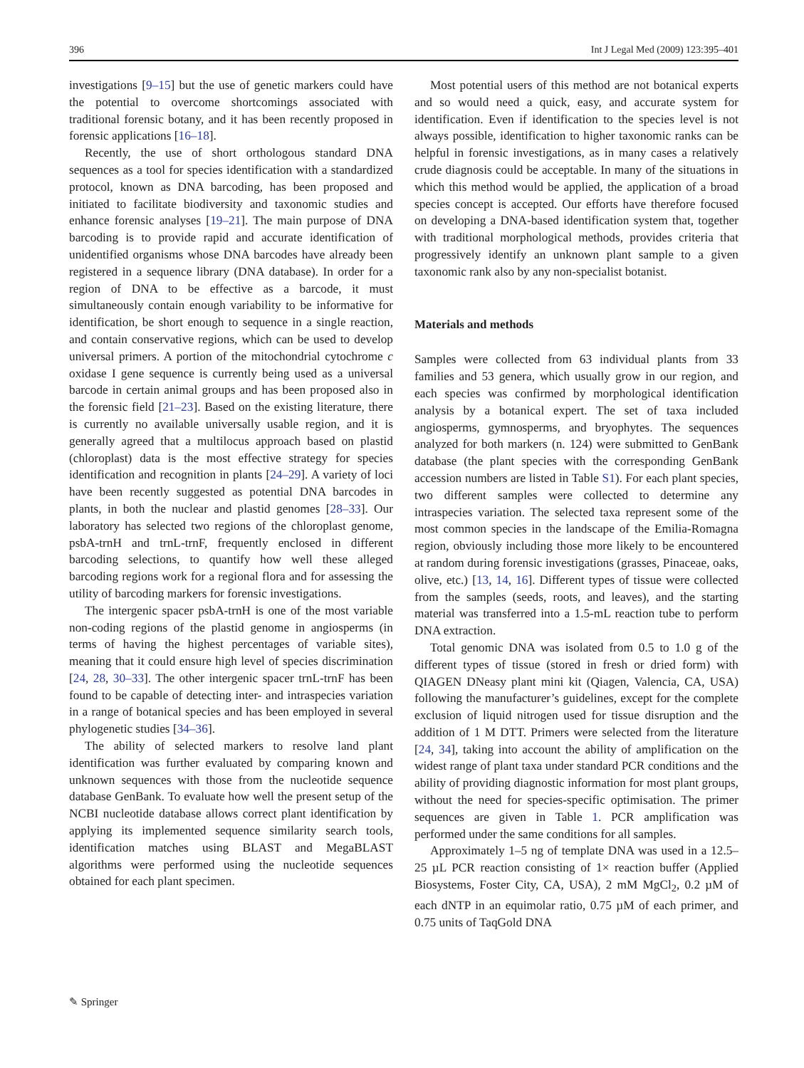396 Int J Legal Med (2009) 123:395–401
investigations [9–15] but the use of genetic markers could have the potential to overcome shortcomings associated with traditional forensic botany, and it has been recently proposed in forensic applications [16–18].
Recently, the use of short orthologous standard DNA sequences as a tool for species identification with a standardized protocol, known as DNA barcoding, has been proposed and initiated to facilitate biodiversity and taxonomic studies and enhance forensic analyses [19–21]. The main purpose of DNA barcoding is to provide rapid and accurate identification of unidentified organisms whose DNA barcodes have already been registered in a sequence library (DNA database). In order for a region of DNA to be effective as a barcode, it must simultaneously contain enough variability to be informative for identification, be short enough to sequence in a single reaction, and contain conservative regions, which can be used to develop universal primers. A portion of the mitochondrial cytochrome c oxidase I gene sequence is currently being used as a universal barcode in certain animal groups and has been proposed also in the forensic field [21–23]. Based on the existing literature, there is currently no available universally usable region, and it is generally agreed that a multilocus approach based on plastid (chloroplast) data is the most effective strategy for species identification and recognition in plants [24–29]. A variety of loci have been recently suggested as potential DNA barcodes in plants, in both the nuclear and plastid genomes [28–33]. Our laboratory has selected two regions of the chloroplast genome, psbA-trnH and trnL-trnF, frequently enclosed in different barcoding selections, to quantify how well these alleged barcoding regions work for a regional flora and for assessing the utility of barcoding markers for forensic investigations.
The intergenic spacer psbA-trnH is one of the most variable non-coding regions of the plastid genome in angiosperms (in terms of having the highest percentages of variable sites), meaning that it could ensure high level of species discrimination [24, 28, 30–33]. The other intergenic spacer trnL-trnF has been found to be capable of detecting inter- and intraspecies variation in a range of botanical species and has been employed in several phylogenetic studies [34–36].
The ability of selected markers to resolve land plant identification was further evaluated by comparing known and unknown sequences with those from the nucleotide sequence database GenBank. To evaluate how well the present setup of the NCBI nucleotide database allows correct plant identification by applying its implemented sequence similarity search tools, identification matches using BLAST and MegaBLAST algorithms were performed using the nucleotide sequences obtained for each plant specimen.
Most potential users of this method are not botanical experts and so would need a quick, easy, and accurate system for identification. Even if identification to the species level is not always possible, identification to higher taxonomic ranks can be helpful in forensic investigations, as in many cases a relatively crude diagnosis could be acceptable. In many of the situations in which this method would be applied, the application of a broad species concept is accepted. Our efforts have therefore focused on developing a DNA-based identification system that, together with traditional morphological methods, provides criteria that progressively identify an unknown plant sample to a given taxonomic rank also by any non-specialist botanist.
Materials and methods
Samples were collected from 63 individual plants from 33 families and 53 genera, which usually grow in our region, and each species was confirmed by morphological identification analysis by a botanical expert. The set of taxa included angiosperms, gymnosperms, and bryophytes. The sequences analyzed for both markers (n. 124) were submitted to GenBank database (the plant species with the corresponding GenBank accession numbers are listed in Table S1). For each plant species, two different samples were collected to determine any intraspecies variation. The selected taxa represent some of the most common species in the landscape of the Emilia-Romagna region, obviously including those more likely to be encountered at random during forensic investigations (grasses, Pinaceae, oaks, olive, etc.) [13, 14, 16]. Different types of tissue were collected from the samples (seeds, roots, and leaves), and the starting material was transferred into a 1.5-mL reaction tube to perform DNA extraction.
Total genomic DNA was isolated from 0.5 to 1.0 g of the different types of tissue (stored in fresh or dried form) with QIAGEN DNeasy plant mini kit (Qiagen, Valencia, CA, USA) following the manufacturer’s guidelines, except for the complete exclusion of liquid nitrogen used for tissue disruption and the addition of 1 M DTT. Primers were selected from the literature [24, 34], taking into account the ability of amplification on the widest range of plant taxa under standard PCR conditions and the ability of providing diagnostic information for most plant groups, without the need for species-specific optimisation. The primer sequences are given in Table 1. PCR amplification was performed under the same conditions for all samples.
Approximately 1–5 ng of template DNA was used in a 12.5–25 µL PCR reaction consisting of 1× reaction buffer (Applied Biosystems, Foster City, CA, USA), 2 mM MgCl<sub>2</sub>, 0.2 µM of each dNTP in an equimolar ratio, 0.75 µM of each primer, and 0.75 units of TaqGold DNA
✎ Springer